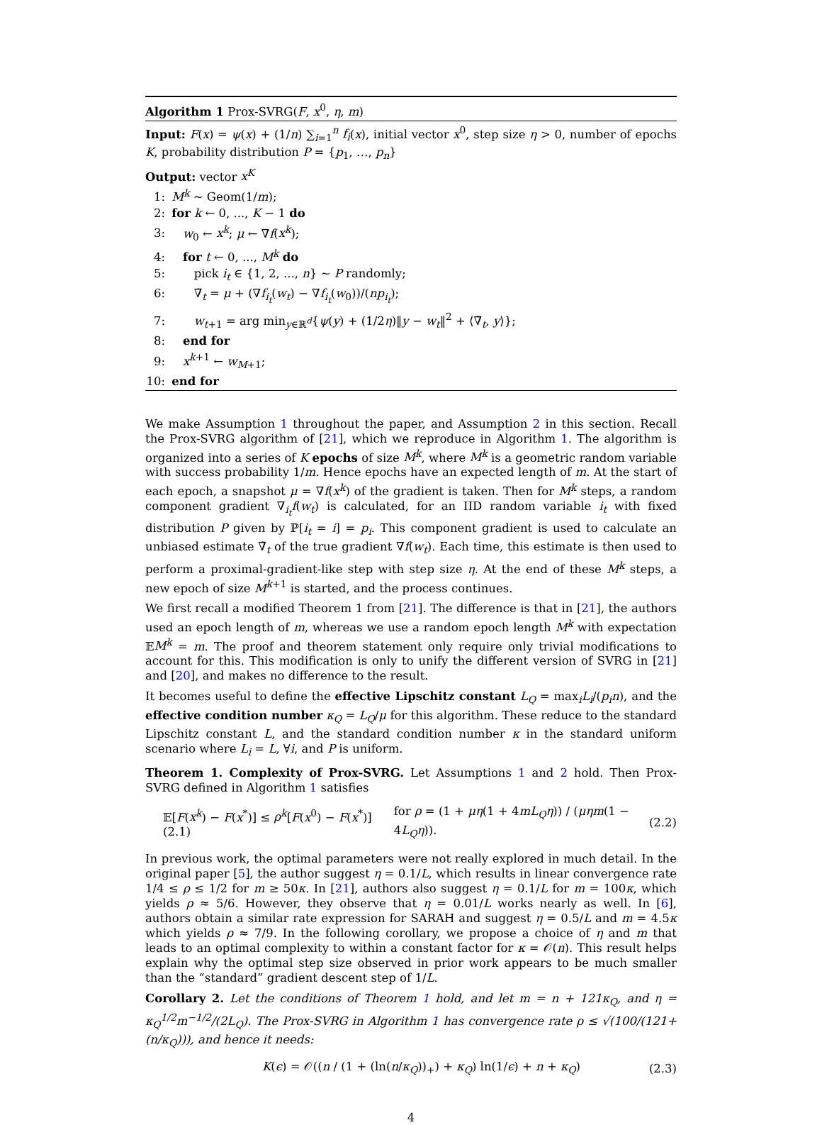Algorithm 1 Prox-SVRG(F, x<sup>0</sup>, η, m)
Input: F(x) = ψ(x) + (1/n) ∑<sub>i=1</sub><sup>n</sup> f<sub>i</sub>(x), initial vector x<sup>0</sup>, step size η > 0, number of epochs K, probability distribution P = {p<sub>1</sub>, …, p<sub>n</sub>}
Output: vector x<sup>K</sup>
1: M<sup>k</sup> ∼ Geom(1/m);
2: for k ← 0, ..., K − 1 do
3: w<sub>0</sub> ← x<sup>k</sup>; μ ← ∇f(x<sup>k</sup>);
4: for t ← 0, ..., M<sup>k</sup> do
5: pick i<sub>t</sub> ∈ {1, 2, ..., n} ∼ P randomly;
6: ∇̃<sub>t</sub> = μ + (∇f<sub>i<sub>t</sub></sub>(w<sub>t</sub>) − ∇f<sub>i<sub>t</sub></sub>(w<sub>0</sub>))/(np<sub>i<sub>t</sub></sub>);
7: w<sub>t+1</sub> = arg min<sub>y∈ℝ<sup>d</sup></sub>{ψ(y) + (1/2η)‖y − w<sub>t</sub>‖<sup>2</sup> + ⟨∇̃<sub>t</sub>, y⟩};
8: end for
9: x<sup>k+1</sup> ← w<sub>M+1</sub>;
10: end for
We make Assumption 1 throughout the paper, and Assumption 2 in this section. Recall the Prox-SVRG algorithm of [21], which we reproduce in Algorithm 1. The algorithm is organized into a series of K epochs of size M<sup>k</sup>, where M<sup>k</sup> is a geometric random variable with success probability 1/m. Hence epochs have an expected length of m. At the start of each epoch, a snapshot μ = ∇f(x<sup>k</sup>) of the gradient is taken. Then for M<sup>k</sup> steps, a random component gradient ∇<sub>i<sub>t</sub></sub>f(w<sub>t</sub>) is calculated, for an IID random variable i<sub>t</sub> with fixed distribution P given by ℙ[i<sub>t</sub> = i] = p<sub>i</sub>. This component gradient is used to calculate an unbiased estimate ∇̃<sub>t</sub> of the true gradient ∇f(w<sub>t</sub>). Each time, this estimate is then used to perform a proximal-gradient-like step with step size η. At the end of these M<sup>k</sup> steps, a new epoch of size M<sup>k+1</sup> is started, and the process continues.
We first recall a modified Theorem 1 from [21]. The difference is that in [21], the authors used an epoch length of m, whereas we use a random epoch length M<sup>k</sup> with expectation 𝔼M<sup>k</sup> = m. The proof and theorem statement only require only trivial modifications to account for this. This modification is only to unify the different version of SVRG in [21] and [20], and makes no difference to the result.
It becomes useful to define the effective Lipschitz constant L<sub>Q</sub> = max<sub>i</sub>L<sub>i</sub>/(p<sub>i</sub>n), and the effective condition number κ<sub>Q</sub> = L<sub>Q</sub>/μ for this algorithm. These reduce to the standard Lipschitz constant L, and the standard condition number κ in the standard uniform scenario where L<sub>i</sub> = L, ∀i, and P is uniform.
Theorem 1. Complexity of Prox-SVRG. Let Assumptions 1 and 2 hold. Then Prox-SVRG defined in Algorithm 1 satisfies
𝔼[F(x<sup>k</sup>) − F(x<sup>*</sup>)] ≤ ρ<sup>k</sup>[F(x<sup>0</sup>) − F(x<sup>*</sup>)] (2.1) for ρ = (1 + μη(1 + 4mL<sub>Q</sub>η)) / (μηm(1 − 4L<sub>Q</sub>η)). (2.2)
In previous work, the optimal parameters were not really explored in much detail. In the original paper [5], the author suggest η = 0.1/L, which results in linear convergence rate 1/4 ≤ ρ ≤ 1/2 for m ≥ 50κ. In [21], authors also suggest η = 0.1/L for m = 100κ, which yields ρ ≈ 5/6. However, they observe that η = 0.01/L works nearly as well. In [6], authors obtain a similar rate expression for SARAH and suggest η = 0.5/L and m = 4.5κ which yields ρ ≈ 7/9. In the following corollary, we propose a choice of η and m that leads to an optimal complexity to within a constant factor for κ = 𝒪(n). This result helps explain why the optimal step size observed in prior work appears to be much smaller than the “standard” gradient descent step of 1/L.
Corollary 2. Let the conditions of Theorem 1 hold, and let m = n + 121κ<sub>Q</sub>, and η = κ<sub>Q</sub><sup>1/2</sup>m<sup>−1/2</sup>/(2L<sub>Q</sub>). The Prox-SVRG in Algorithm 1 has convergence rate ρ ≤ √(100/(121+(n/κ<sub>Q</sub>))), and hence it needs:
K(ϵ) = 𝒪((n / (1 + (ln(n/κ<sub>Q</sub>))<sub>+</sub>) + κ<sub>Q</sub>) ln(1/ϵ) + n + κ<sub>Q</sub>) (2.3)
4